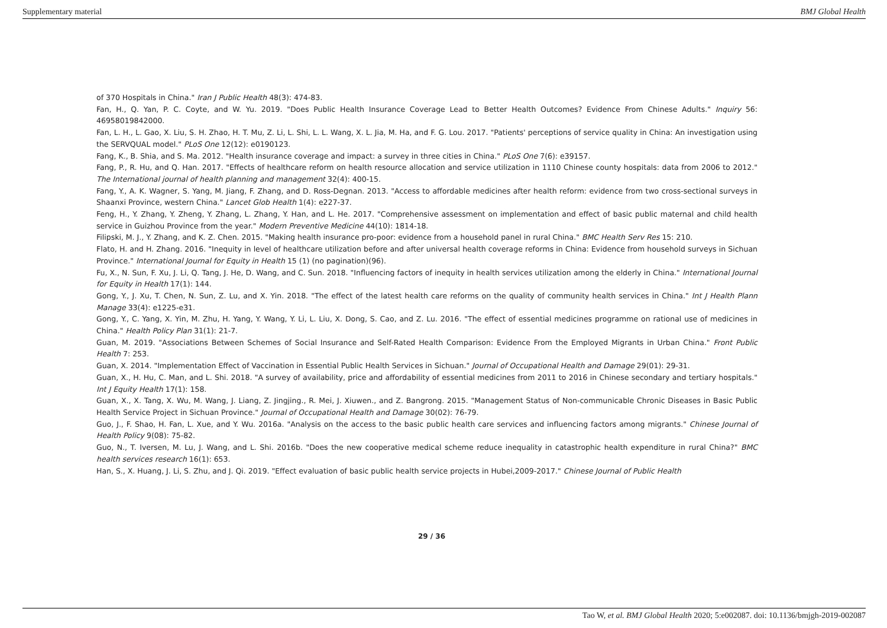Supplementary material BMJ Global Health
of 370 Hospitals in China." Iran J Public Health 48(3): 474-83.
Fan, H., Q. Yan, P. C. Coyte, and W. Yu. 2019. "Does Public Health Insurance Coverage Lead to Better Health Outcomes? Evidence From Chinese Adults." Inquiry 56: 46958019842000.
Fan, L. H., L. Gao, X. Liu, S. H. Zhao, H. T. Mu, Z. Li, L. Shi, L. L. Wang, X. L. Jia, M. Ha, and F. G. Lou. 2017. "Patients' perceptions of service quality in China: An investigation using the SERVQUAL model." PLoS One 12(12): e0190123.
Fang, K., B. Shia, and S. Ma. 2012. "Health insurance coverage and impact: a survey in three cities in China." PLoS One 7(6): e39157.
Fang, P., R. Hu, and Q. Han. 2017. "Effects of healthcare reform on health resource allocation and service utilization in 1110 Chinese county hospitals: data from 2006 to 2012." The International journal of health planning and management 32(4): 400-15.
Fang, Y., A. K. Wagner, S. Yang, M. Jiang, F. Zhang, and D. Ross-Degnan. 2013. "Access to affordable medicines after health reform: evidence from two cross-sectional surveys in Shaanxi Province, western China." Lancet Glob Health 1(4): e227-37.
Feng, H., Y. Zhang, Y. Zheng, Y. Zhang, L. Zhang, Y. Han, and L. He. 2017. "Comprehensive assessment on implementation and effect of basic public maternal and child health service in Guizhou Province from the year." Modern Preventive Medicine 44(10): 1814-18.
Filipski, M. J., Y. Zhang, and K. Z. Chen. 2015. "Making health insurance pro-poor: evidence from a household panel in rural China." BMC Health Serv Res 15: 210.
Flato, H. and H. Zhang. 2016. "Inequity in level of healthcare utilization before and after universal health coverage reforms in China: Evidence from household surveys in Sichuan Province." International Journal for Equity in Health 15 (1) (no pagination)(96).
Fu, X., N. Sun, F. Xu, J. Li, Q. Tang, J. He, D. Wang, and C. Sun. 2018. "Influencing factors of inequity in health services utilization among the elderly in China." International Journal for Equity in Health 17(1): 144.
Gong, Y., J. Xu, T. Chen, N. Sun, Z. Lu, and X. Yin. 2018. "The effect of the latest health care reforms on the quality of community health services in China." Int J Health Plann Manage 33(4): e1225-e31.
Gong, Y., C. Yang, X. Yin, M. Zhu, H. Yang, Y. Wang, Y. Li, L. Liu, X. Dong, S. Cao, and Z. Lu. 2016. "The effect of essential medicines programme on rational use of medicines in China." Health Policy Plan 31(1): 21-7.
Guan, M. 2019. "Associations Between Schemes of Social Insurance and Self-Rated Health Comparison: Evidence From the Employed Migrants in Urban China." Front Public Health 7: 253.
Guan, X. 2014. "Implementation Effect of Vaccination in Essential Public Health Services in Sichuan." Journal of Occupational Health and Damage 29(01): 29-31.
Guan, X., H. Hu, C. Man, and L. Shi. 2018. "A survey of availability, price and affordability of essential medicines from 2011 to 2016 in Chinese secondary and tertiary hospitals." Int J Equity Health 17(1): 158.
Guan, X., X. Tang, X. Wu, M. Wang, J. Liang, Z. Jingjing., R. Mei, J. Xiuwen., and Z. Bangrong. 2015. "Management Status of Non-communicable Chronic Diseases in Basic Public Health Service Project in Sichuan Province." Journal of Occupational Health and Damage 30(02): 76-79.
Guo, J., F. Shao, H. Fan, L. Xue, and Y. Wu. 2016a. "Analysis on the access to the basic public health care services and influencing factors among migrants." Chinese Journal of Health Policy 9(08): 75-82.
Guo, N., T. Iversen, M. Lu, J. Wang, and L. Shi. 2016b. "Does the new cooperative medical scheme reduce inequality in catastrophic health expenditure in rural China?" BMC health services research 16(1): 653.
Han, S., X. Huang, J. Li, S. Zhu, and J. Qi. 2019. "Effect evaluation of basic public health service projects in Hubei,2009-2017." Chinese Journal of Public Health
29 / 36
Tao W, et al. BMJ Global Health 2020; 5:e002087. doi: 10.1136/bmjgh-2019-002087